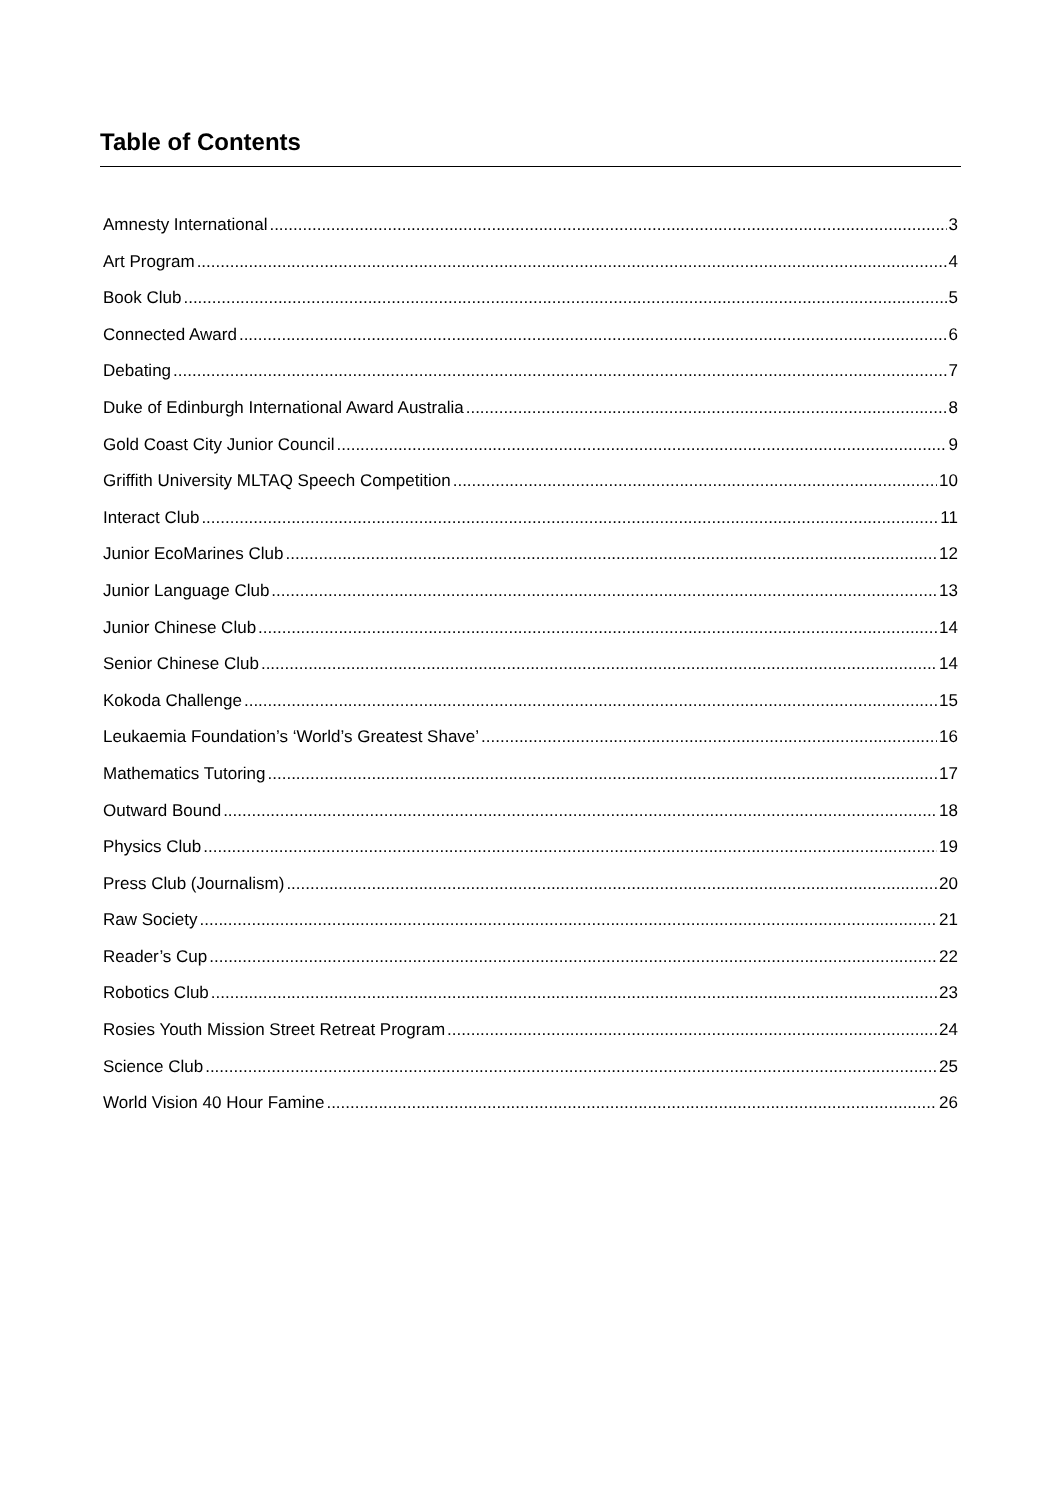Table of Contents
Amnesty International 3
Art Program 4
Book Club 5
Connected Award 6
Debating 7
Duke of Edinburgh International Award Australia 8
Gold Coast City Junior Council 9
Griffith University MLTAQ Speech Competition 10
Interact Club 11
Junior EcoMarines Club 12
Junior Language Club 13
Junior Chinese Club 14
Senior Chinese Club 14
Kokoda Challenge 15
Leukaemia Foundation’s ‘World’s Greatest Shave’ 16
Mathematics Tutoring 17
Outward Bound 18
Physics Club 19
Press Club (Journalism) 20
Raw Society 21
Reader’s Cup 22
Robotics Club 23
Rosies Youth Mission Street Retreat Program 24
Science Club 25
World Vision 40 Hour Famine 26